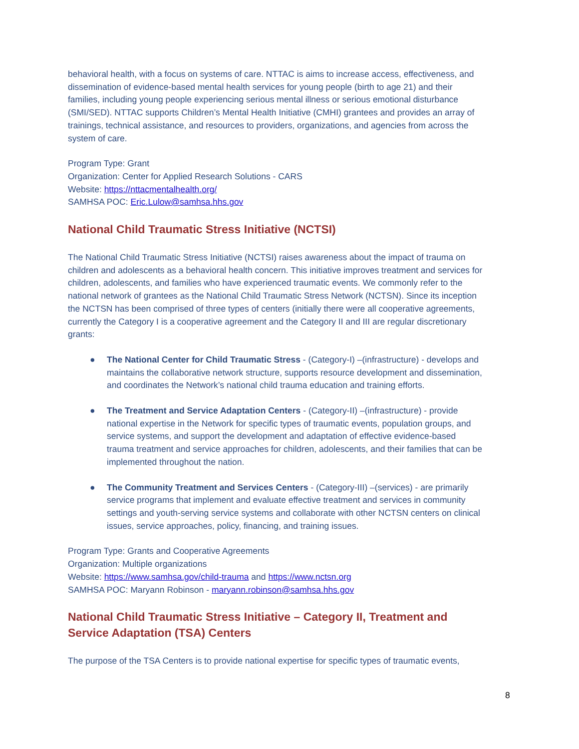behavioral health, with a focus on systems of care. NTTAC is aims to increase access, effectiveness, and dissemination of evidence-based mental health services for young people (birth to age 21) and their families, including young people experiencing serious mental illness or serious emotional disturbance (SMI/SED). NTTAC supports Children’s Mental Health Initiative (CMHI) grantees and provides an array of trainings, technical assistance, and resources to providers, organizations, and agencies from across the system of care.
Program Type: Grant
Organization: Center for Applied Research Solutions - CARS
Website: https://nttacmentalhealth.org/
SAMHSA POC: Eric.Lulow@samhsa.hhs.gov
National Child Traumatic Stress Initiative (NCTSI)
The National Child Traumatic Stress Initiative (NCTSI) raises awareness about the impact of trauma on children and adolescents as a behavioral health concern. This initiative improves treatment and services for children, adolescents, and families who have experienced traumatic events. We commonly refer to the national network of grantees as the National Child Traumatic Stress Network (NCTSN). Since its inception the NCTSN has been comprised of three types of centers (initially there were all cooperative agreements, currently the Category I is a cooperative agreement and the Category II and III are regular discretionary grants:
● The National Center for Child Traumatic Stress - (Category-I) –(infrastructure) - develops and maintains the collaborative network structure, supports resource development and dissemination, and coordinates the Network’s national child trauma education and training efforts.
● The Treatment and Service Adaptation Centers - (Category-II) –(infrastructure) - provide national expertise in the Network for specific types of traumatic events, population groups, and service systems, and support the development and adaptation of effective evidence-based trauma treatment and service approaches for children, adolescents, and their families that can be implemented throughout the nation.
● The Community Treatment and Services Centers - (Category-III) –(services) - are primarily service programs that implement and evaluate effective treatment and services in community settings and youth-serving service systems and collaborate with other NCTSN centers on clinical issues, service approaches, policy, financing, and training issues.
Program Type: Grants and Cooperative Agreements
Organization: Multiple organizations
Website: https://www.samhsa.gov/child-trauma and https://www.nctsn.org
SAMHSA POC: Maryann Robinson - maryann.robinson@samhsa.hhs.gov
National Child Traumatic Stress Initiative – Category II, Treatment and Service Adaptation (TSA) Centers
The purpose of the TSA Centers is to provide national expertise for specific types of traumatic events,
8